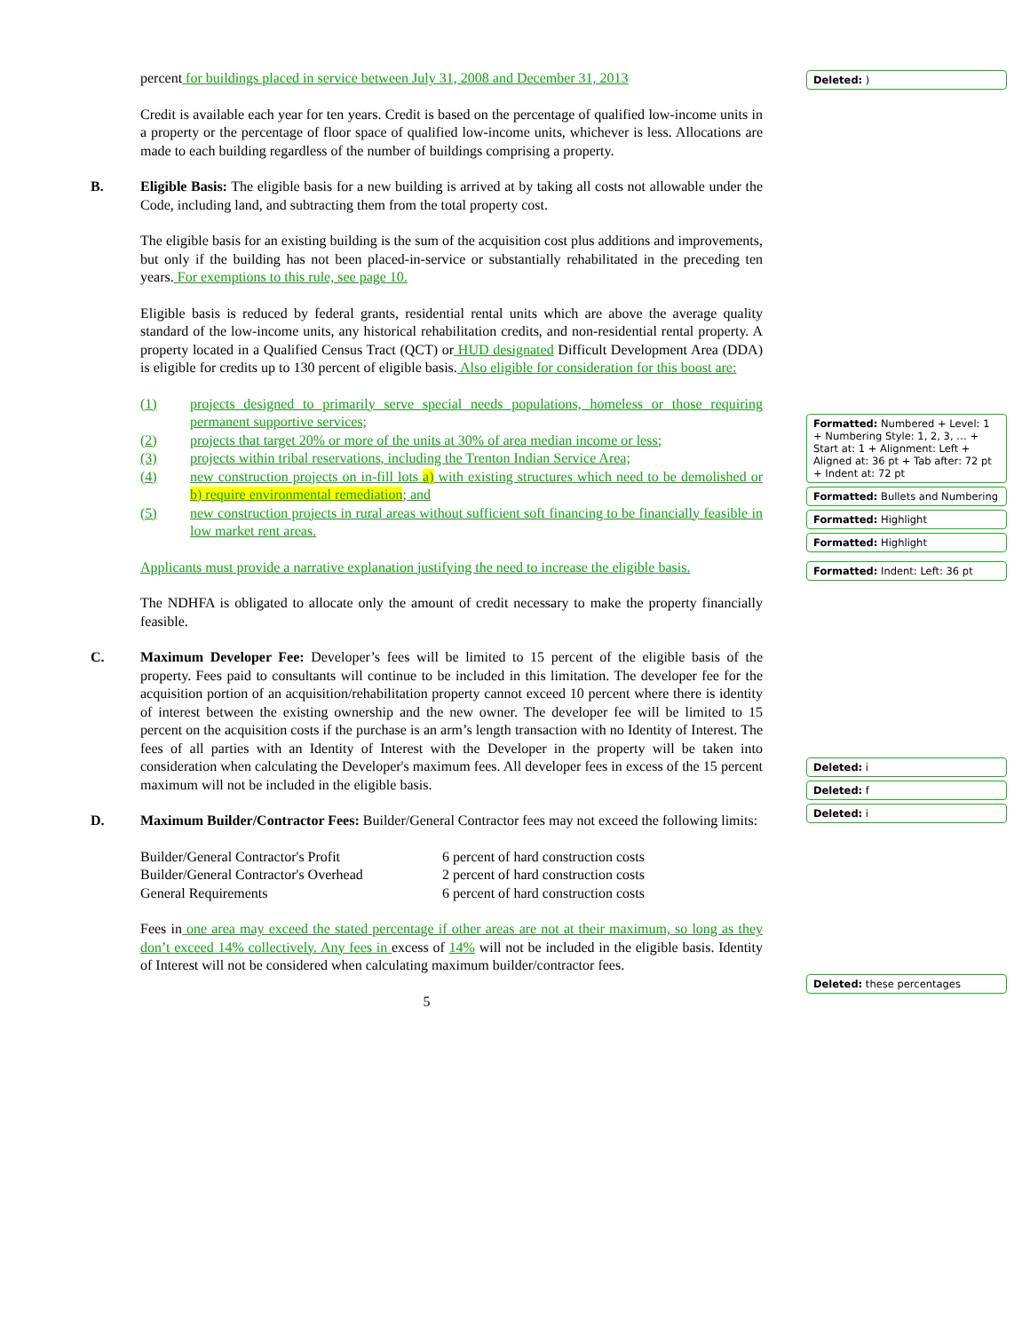percent for buildings placed in service between July 31, 2008 and December 31, 2013
Credit is available each year for ten years. Credit is based on the percentage of qualified low-income units in a property or the percentage of floor space of qualified low-income units, whichever is less. Allocations are made to each building regardless of the number of buildings comprising a property.
B. Eligible Basis: The eligible basis for a new building is arrived at by taking all costs not allowable under the Code, including land, and subtracting them from the total property cost.
The eligible basis for an existing building is the sum of the acquisition cost plus additions and improvements, but only if the building has not been placed-in-service or substantially rehabilitated in the preceding ten years. For exemptions to this rule, see page 10.
Eligible basis is reduced by federal grants, residential rental units which are above the average quality standard of the low-income units, any historical rehabilitation credits, and non-residential rental property. A property located in a Qualified Census Tract (QCT) or HUD designated Difficult Development Area (DDA) is eligible for credits up to 130 percent of eligible basis. Also eligible for consideration for this boost are:
(1) projects designed to primarily serve special needs populations, homeless or those requiring permanent supportive services;
(2) projects that target 20% or more of the units at 30% of area median income or less;
(3) projects within tribal reservations, including the Trenton Indian Service Area;
(4) new construction projects on in-fill lots a) with existing structures which need to be demolished or b) require environmental remediation; and
(5) new construction projects in rural areas without sufficient soft financing to be financially feasible in low market rent areas.
Applicants must provide a narrative explanation justifying the need to increase the eligible basis.
The NDHFA is obligated to allocate only the amount of credit necessary to make the property financially feasible.
C. Maximum Developer Fee: Developer’s fees will be limited to 15 percent of the eligible basis of the property. Fees paid to consultants will continue to be included in this limitation. The developer fee for the acquisition portion of an acquisition/rehabilitation property cannot exceed 10 percent where there is identity of interest between the existing ownership and the new owner. The developer fee will be limited to 15 percent on the acquisition costs if the purchase is an arm’s length transaction with no Identity of Interest. The fees of all parties with an Identity of Interest with the Developer in the property will be taken into consideration when calculating the Developer's maximum fees. All developer fees in excess of the 15 percent maximum will not be included in the eligible basis.
D. Maximum Builder/Contractor Fees: Builder/General Contractor fees may not exceed the following limits:
| Builder/General Contractor's Profit | 6 percent of hard construction costs |
| Builder/General Contractor's Overhead | 2 percent of hard construction costs |
| General Requirements | 6 percent of hard construction costs |
Fees in one area may exceed the stated percentage if other areas are not at their maximum, so long as they don’t exceed 14% collectively. Any fees in excess of 14% will not be included in the eligible basis. Identity of Interest will not be considered when calculating maximum builder/contractor fees.
5
Deleted: )
Formatted: Numbered + Level: 1 + Numbering Style: 1, 2, 3, … + Start at: 1 + Alignment: Left + Aligned at: 36 pt + Tab after: 72 pt + Indent at: 72 pt
Formatted: Bullets and Numbering
Formatted: Highlight
Formatted: Highlight
Formatted: Indent: Left: 36 pt
Deleted: i
Deleted: f
Deleted: i
Deleted: these percentages